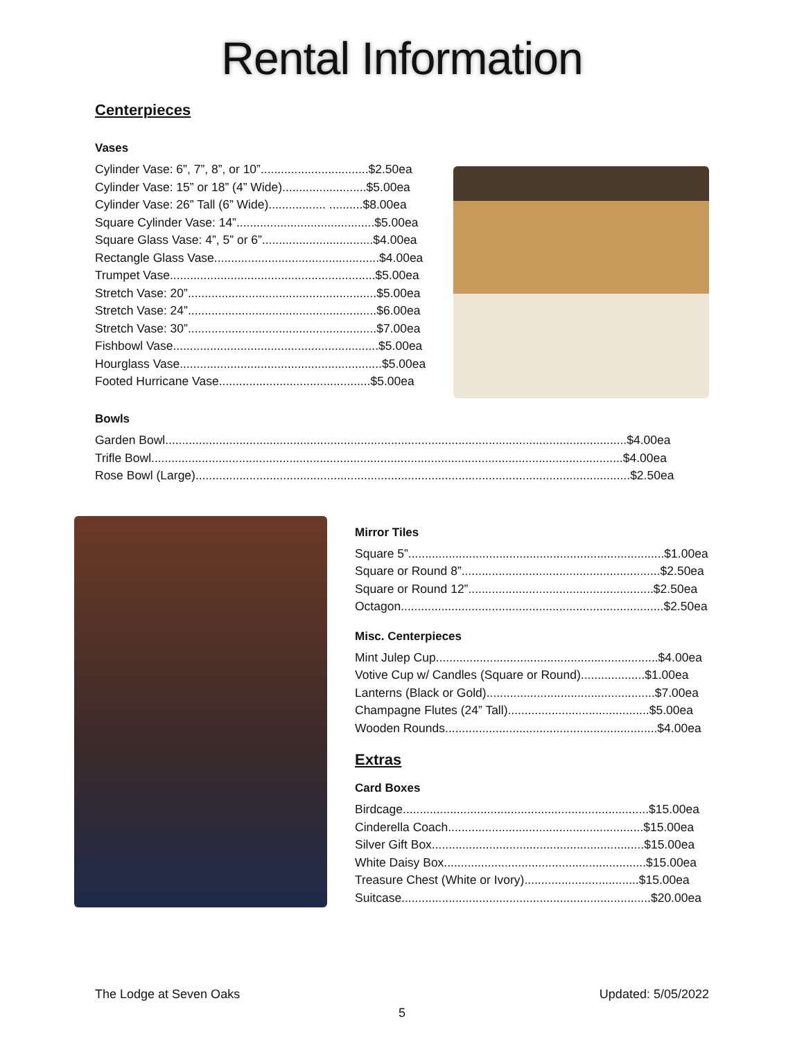Rental Information
Centerpieces
Vases
Cylinder Vase: 6”, 7”, 8”, or 10”................................$2.50ea
Cylinder Vase: 15” or 18” (4” Wide).........................$5.00ea
Cylinder Vase: 26” Tall (6” Wide)................. ..........$8.00ea
Square Cylinder Vase: 14”.........................................$5.00ea
Square Glass Vase: 4”, 5” or 6”.................................$4.00ea
Rectangle Glass Vase.................................................$4.00ea
Trumpet Vase.............................................................$5.00ea
Stretch Vase: 20”........................................................$5.00ea
Stretch Vase: 24”........................................................$6.00ea
Stretch Vase: 30”........................................................$7.00ea
Fishbowl Vase.............................................................$5.00ea
Hourglass Vase............................................................$5.00ea
Footed Hurricane Vase.............................................$5.00ea
Bowls
Garden Bowl.........................................................................................................................................$4.00ea
Trifle Bowl............................................................................................................................................$4.00ea
Rose Bowl (Large).................................................................................................................................$2.50ea
Mirror Tiles
Square 5”............................................................................$1.00ea
Square or Round 8”...........................................................$2.50ea
Square or Round 12”.......................................................$2.50ea
Octagon..............................................................................$2.50ea
Misc. Centerpieces
Mint Julep Cup..................................................................$4.00ea
Votive Cup w/ Candles (Square or Round)...................$1.00ea
Lanterns (Black or Gold)..................................................$7.00ea
Champagne Flutes (24” Tall)..........................................$5.00ea
Wooden Rounds...............................................................$4.00ea
Extras
Card Boxes
Birdcage.........................................................................$15.00ea
Cinderella Coach..........................................................$15.00ea
Silver Gift Box...............................................................$15.00ea
White Daisy Box............................................................$15.00ea
Treasure Chest (White or Ivory)..................................$15.00ea
Suitcase..........................................................................$20.00ea
The Lodge at Seven Oaks Updated: 5/05/2022
5